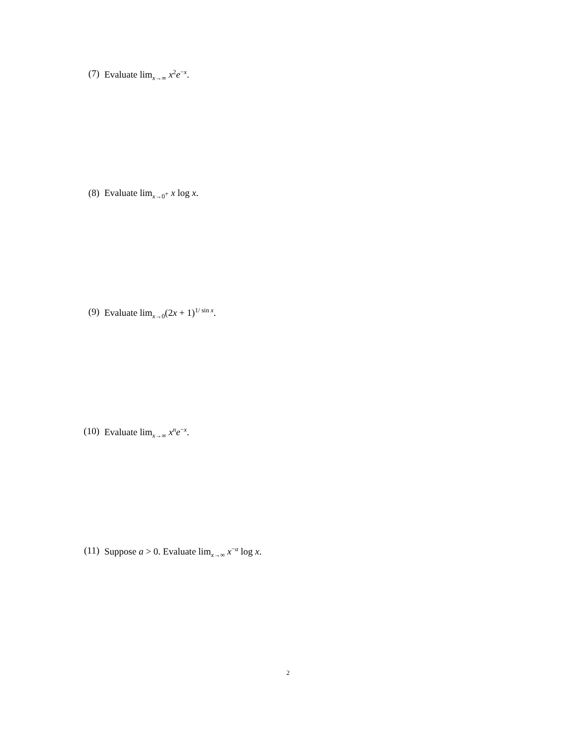(7) Evaluate lim<sub>x→∞</sub> x<sup>2</sup>e<sup>−x</sup>.
(8) Evaluate lim<sub>x→0<sup>+</sup></sub> x log x.
(9) Evaluate lim<sub>x→0</sub>(2x + 1)<sup>1/ sin x</sup>.
(10) Evaluate lim<sub>x→∞</sub> x<sup>n</sup>e<sup>−x</sup>.
(11) Suppose a > 0. Evaluate lim<sub>x→∞</sub> x<sup>−a</sup> log x.
2